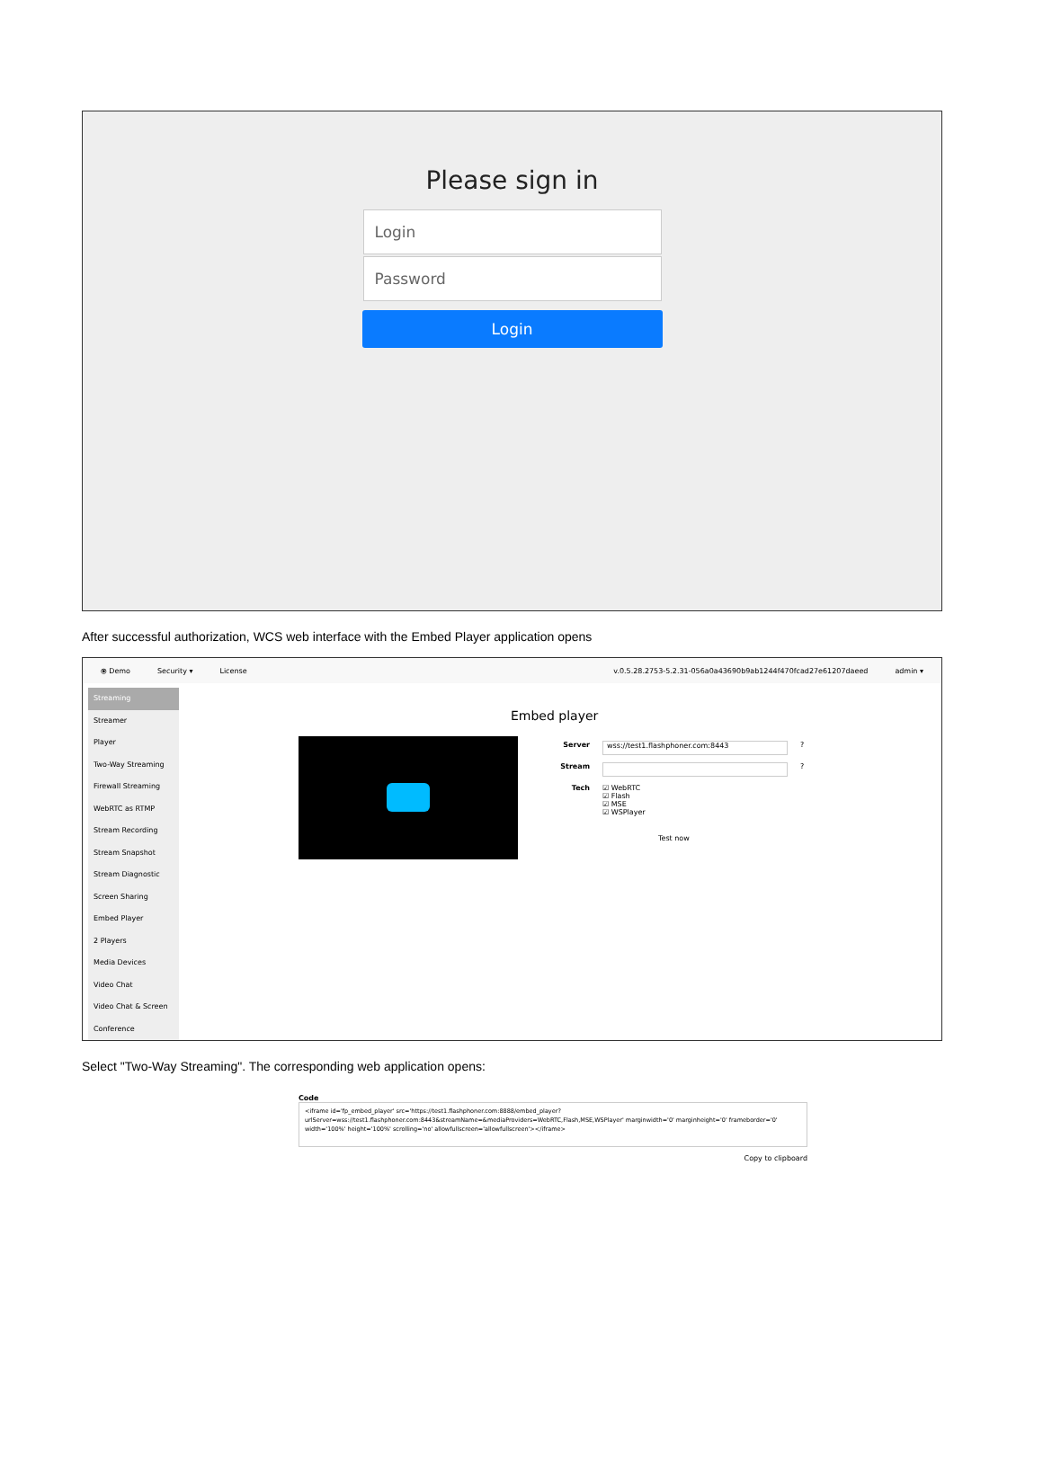Please sign in
Login
Password
Login
After successful authorization, WCS web interface with the Embed Player application opens
⦿ Demo Security ▾ License v.0.5.28.2753-5.2.31-056a0a43690b9ab1244f470fcad27e61207daeed admin ▾
Streaming
Streamer
Player
Two-Way Streaming
Firewall Streaming
WebRTC as RTMP
Stream Recording
Stream Snapshot
Stream Diagnostic
Screen Sharing
Embed Player
2 Players
Media Devices
Video Chat
Video Chat & Screen
Conference
Embed player
Server wss://test1.flashphoner.com:8443 ?
Stream ?
Tech ☑ WebRTC
☑ Flash
☑ MSE
☑ WSPlayer
Test now
Code
<iframe id='fp_embed_player' src='https://test1.flashphoner.com:8888/embed_player?urlServer=wss://test1.flashphoner.com:8443&streamName=&mediaProviders=WebRTC,Flash,MSE,WSPlayer' marginwidth='0' marginheight='0' frameborder='0' width='100%' height='100%' scrolling='no' allowfullscreen='allowfullscreen'></iframe>
Copy to clipboard
Select "Two-Way Streaming". The corresponding web application opens: